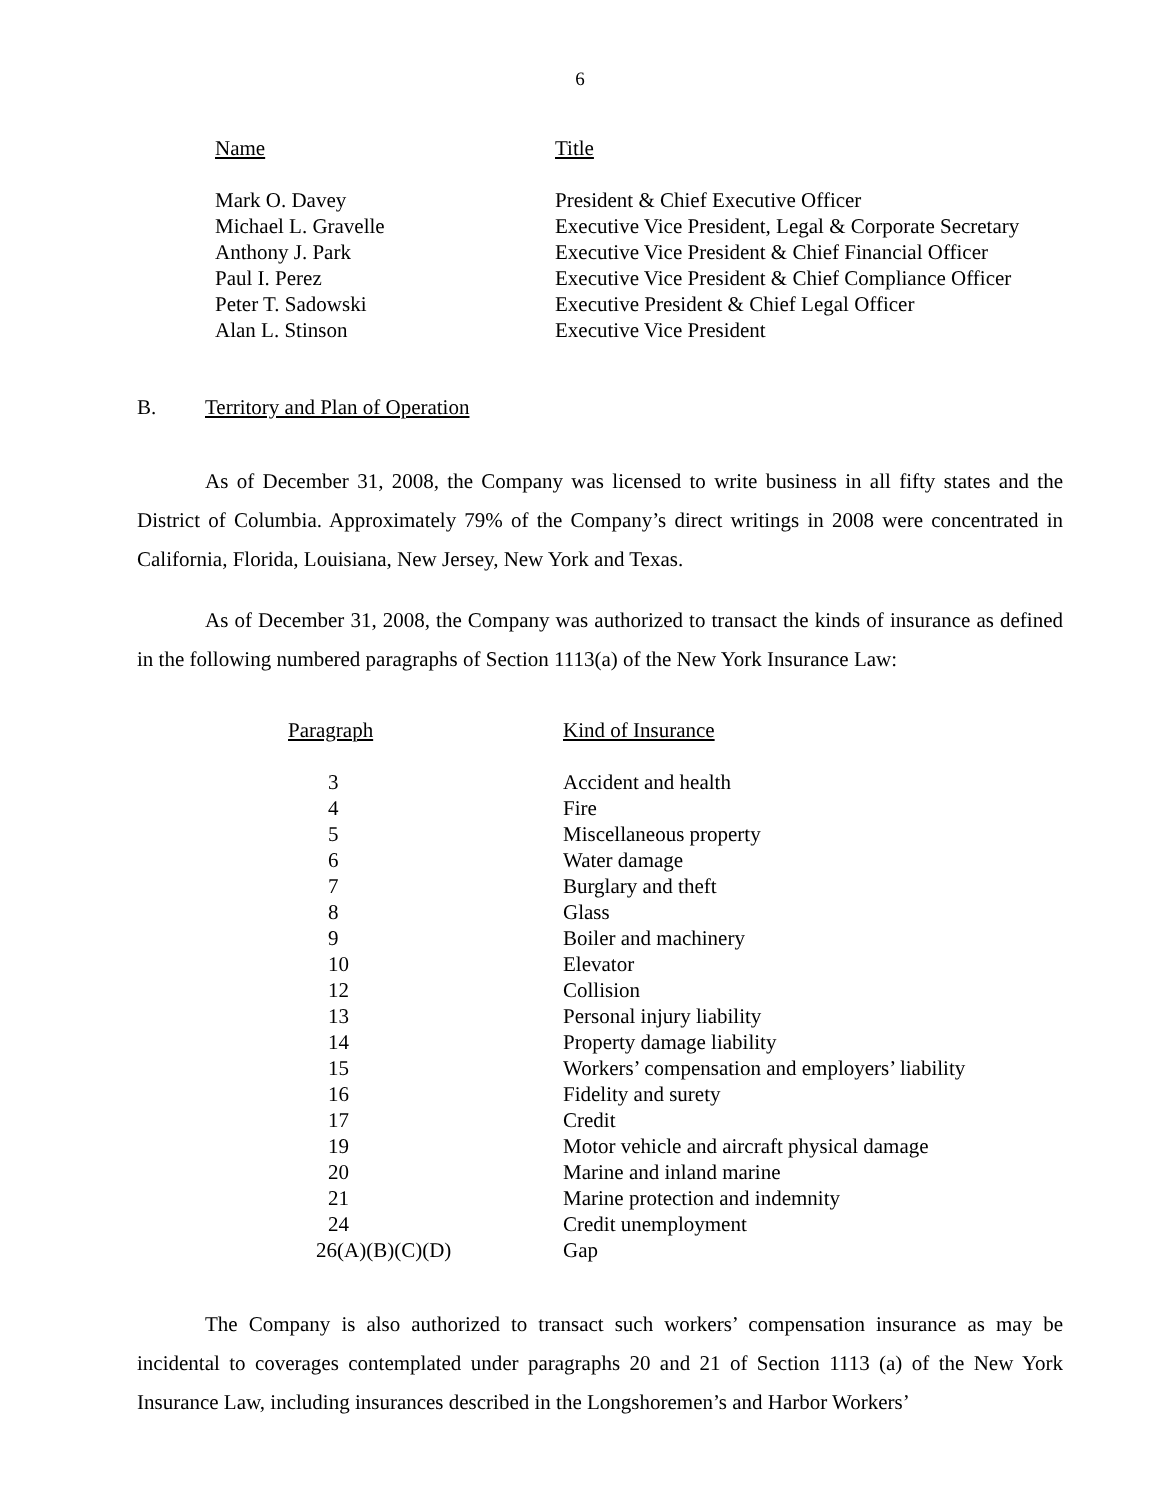6
| Name | Title |
| --- | --- |
| Mark O. Davey | President & Chief Executive Officer |
| Michael L. Gravelle | Executive Vice President, Legal & Corporate Secretary |
| Anthony J. Park | Executive Vice President & Chief Financial Officer |
| Paul I. Perez | Executive Vice President & Chief Compliance Officer |
| Peter T. Sadowski | Executive President & Chief Legal Officer |
| Alan L. Stinson | Executive Vice President |
B. Territory and Plan of Operation
As of December 31, 2008, the Company was licensed to write business in all fifty states and the District of Columbia. Approximately 79% of the Company’s direct writings in 2008 were concentrated in California, Florida, Louisiana, New Jersey, New York and Texas.
As of December 31, 2008, the Company was authorized to transact the kinds of insurance as defined in the following numbered paragraphs of Section 1113(a) of the New York Insurance Law:
| Paragraph | Kind of Insurance |
| --- | --- |
| 3 | Accident and health |
| 4 | Fire |
| 5 | Miscellaneous property |
| 6 | Water damage |
| 7 | Burglary and theft |
| 8 | Glass |
| 9 | Boiler and machinery |
| 10 | Elevator |
| 12 | Collision |
| 13 | Personal injury liability |
| 14 | Property damage liability |
| 15 | Workers’ compensation and employers’ liability |
| 16 | Fidelity and surety |
| 17 | Credit |
| 19 | Motor vehicle and aircraft physical damage |
| 20 | Marine and inland marine |
| 21 | Marine protection and indemnity |
| 24 | Credit unemployment |
| 26(A)(B)(C)(D) | Gap |
The Company is also authorized to transact such workers’ compensation insurance as may be incidental to coverages contemplated under paragraphs 20 and 21 of Section 1113 (a) of the New York Insurance Law, including insurances described in the Longshoremen’s and Harbor Workers’